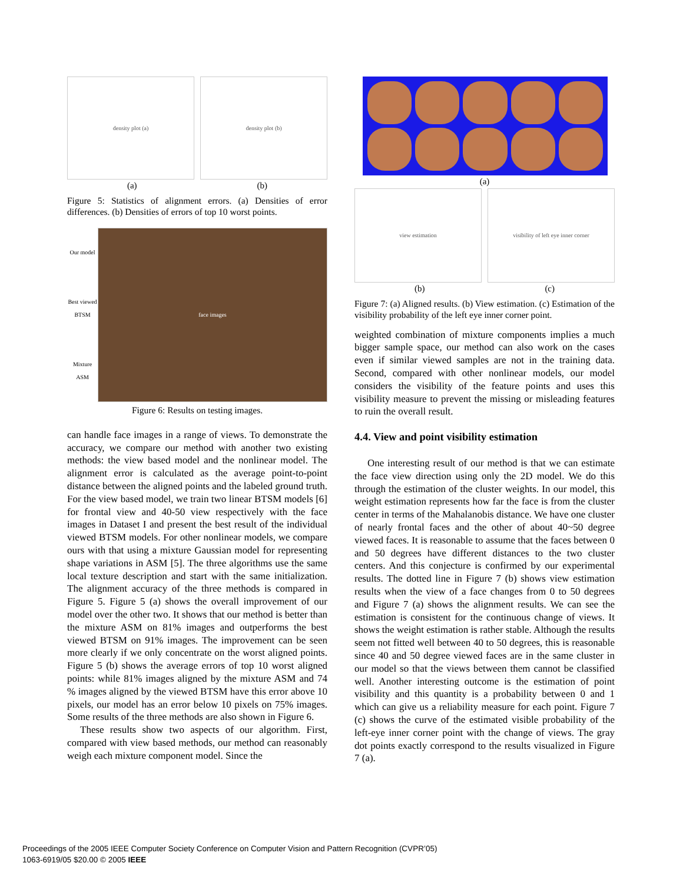density plot (a) density plot (b)
(a) (b)
Figure 5: Statistics of alignment errors. (a) Densities of error differences. (b) Densities of errors of top 10 worst points.
Our model
Best viewed BTSM
Mixture ASM
face images
Figure 6: Results on testing images.
can handle face images in a range of views. To demonstrate the accuracy, we compare our method with another two existing methods: the view based model and the nonlinear model. The alignment error is calculated as the average point-to-point distance between the aligned points and the labeled ground truth. For the view based model, we train two linear BTSM models [6] for frontal view and 40-50 view respectively with the face images in Dataset I and present the best result of the individual viewed BTSM models. For other nonlinear models, we compare ours with that using a mixture Gaussian model for representing shape variations in ASM [5]. The three algorithms use the same local texture description and start with the same initialization. The alignment accuracy of the three methods is compared in Figure 5. Figure 5 (a) shows the overall improvement of our model over the other two. It shows that our method is better than the mixture ASM on 81% images and outperforms the best viewed BTSM on 91% images. The improvement can be seen more clearly if we only concentrate on the worst aligned points. Figure 5 (b) shows the average errors of top 10 worst aligned points: while 81% images aligned by the mixture ASM and 74 % images aligned by the viewed BTSM have this error above 10 pixels, our model has an error below 10 pixels on 75% images. Some results of the three methods are also shown in Figure 6.
These results show two aspects of our algorithm. First, compared with view based methods, our method can reasonably weigh each mixture component model. Since the
(a)
view estimation visibility of left eye inner corner
(b) (c)
Figure 7: (a) Aligned results. (b) View estimation. (c) Estimation of the visibility probability of the left eye inner corner point.
weighted combination of mixture components implies a much bigger sample space, our method can also work on the cases even if similar viewed samples are not in the training data. Second, compared with other nonlinear models, our model considers the visibility of the feature points and uses this visibility measure to prevent the missing or misleading features to ruin the overall result.
4.4. View and point visibility estimation
One interesting result of our method is that we can estimate the face view direction using only the 2D model. We do this through the estimation of the cluster weights. In our model, this weight estimation represents how far the face is from the cluster center in terms of the Mahalanobis distance. We have one cluster of nearly frontal faces and the other of about 40~50 degree viewed faces. It is reasonable to assume that the faces between 0 and 50 degrees have different distances to the two cluster centers. And this conjecture is confirmed by our experimental results. The dotted line in Figure 7 (b) shows view estimation results when the view of a face changes from 0 to 50 degrees and Figure 7 (a) shows the alignment results. We can see the estimation is consistent for the continuous change of views. It shows the weight estimation is rather stable. Although the results seem not fitted well between 40 to 50 degrees, this is reasonable since 40 and 50 degree viewed faces are in the same cluster in our model so that the views between them cannot be classified well. Another interesting outcome is the estimation of point visibility and this quantity is a probability between 0 and 1 which can give us a reliability measure for each point. Figure 7 (c) shows the curve of the estimated visible probability of the left-eye inner corner point with the change of views. The gray dot points exactly correspond to the results visualized in Figure 7 (a).
Proceedings of the 2005 IEEE Computer Society Conference on Computer Vision and Pattern Recognition (CVPR’05)
1063-6919/05 $20.00 © 2005 IEEE